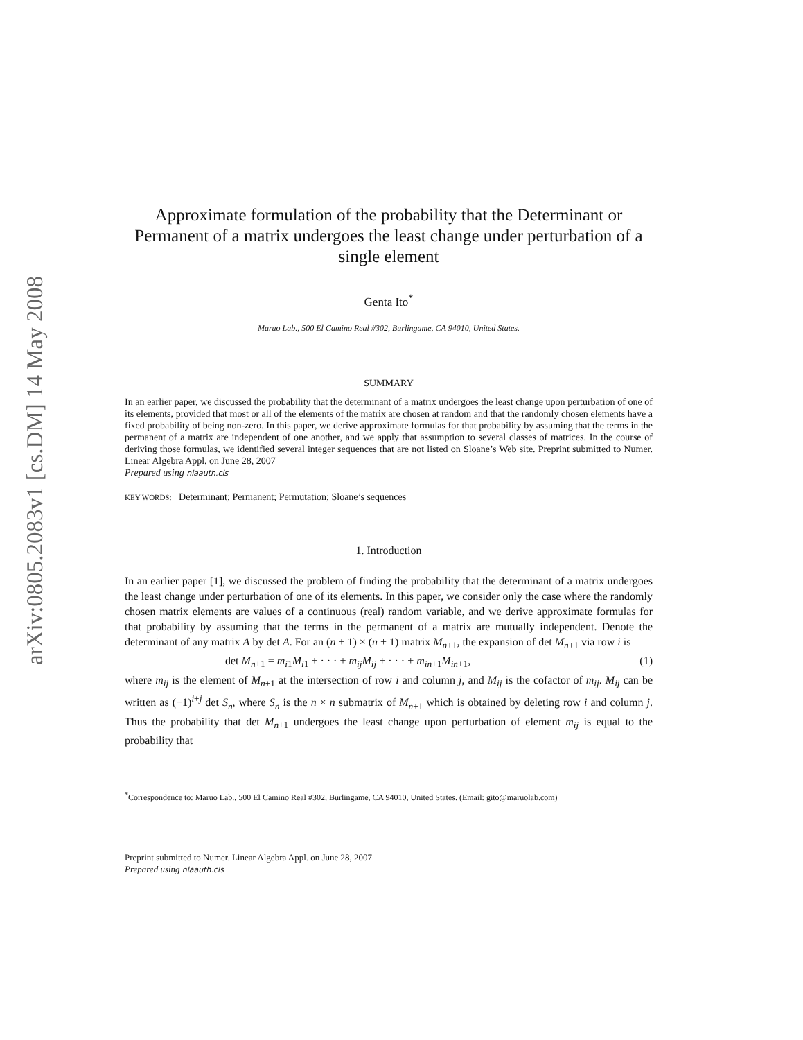arXiv:0805.2083v1 [cs.DM] 14 May 2008
Approximate formulation of the probability that the Determinant or Permanent of a matrix undergoes the least change under perturbation of a single element
Genta Ito<sup>*</sup>
Maruo Lab., 500 El Camino Real #302, Burlingame, CA 94010, United States.
SUMMARY
In an earlier paper, we discussed the probability that the determinant of a matrix undergoes the least change upon perturbation of one of its elements, provided that most or all of the elements of the matrix are chosen at random and that the randomly chosen elements have a fixed probability of being non-zero. In this paper, we derive approximate formulas for that probability by assuming that the terms in the permanent of a matrix are independent of one another, and we apply that assumption to several classes of matrices. In the course of deriving those formulas, we identified several integer sequences that are not listed on Sloane’s Web site. Preprint submitted to Numer. Linear Algebra Appl. on June 28, 2007
Prepared using nlaauth.cls
KEY WORDS: Determinant; Permanent; Permutation; Sloane’s sequences
1. Introduction
In an earlier paper [1], we discussed the problem of finding the probability that the determinant of a matrix undergoes the least change under perturbation of one of its elements. In this paper, we consider only the case where the randomly chosen matrix elements are values of a continuous (real) random variable, and we derive approximate formulas for that probability by assuming that the terms in the permanent of a matrix are mutually independent. Denote the determinant of any matrix A by det A. For an (n + 1) × (n + 1) matrix M<sub>n+1</sub>, the expansion of det M<sub>n+1</sub> via row i is
det M<sub>n+1</sub> = m<sub>i1</sub>M<sub>i1</sub> + · · · + m<sub>ij</sub>M<sub>ij</sub> + · · · + m<sub>in+1</sub>M<sub>in+1</sub>, (1)
where m<sub>ij</sub> is the element of M<sub>n+1</sub> at the intersection of row i and column j, and M<sub>ij</sub> is the cofactor of m<sub>ij</sub>. M<sub>ij</sub> can be written as (−1)<sup>i+j</sup> det S<sub>n</sub>, where S<sub>n</sub> is the n × n submatrix of M<sub>n+1</sub> which is obtained by deleting row i and column j. Thus the probability that det M<sub>n+1</sub> undergoes the least change upon perturbation of element m<sub>ij</sub> is equal to the probability that
<sup>*</sup> Correspondence to: Maruo Lab., 500 El Camino Real #302, Burlingame, CA 94010, United States. (Email: gito@maruolab.com)
Preprint submitted to Numer. Linear Algebra Appl. on June 28, 2007
Prepared using nlaauth.cls